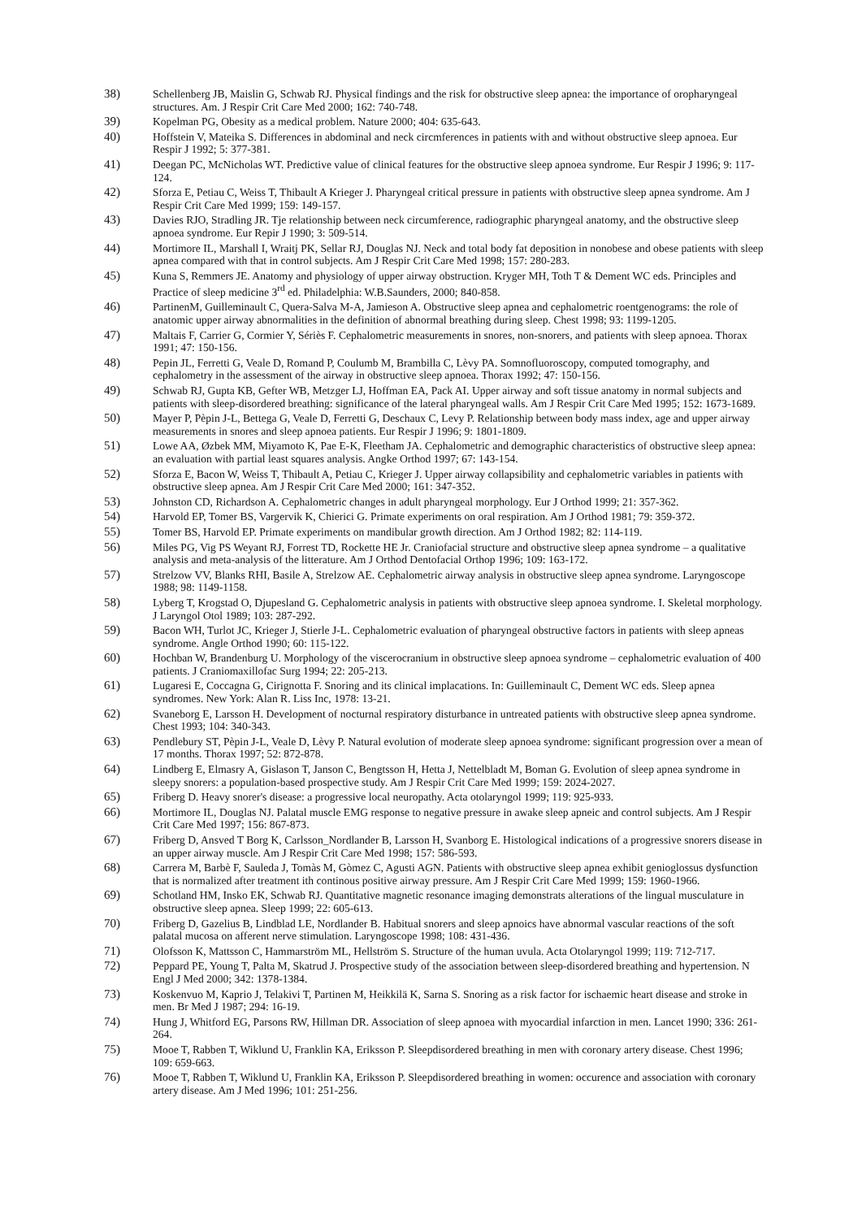38) Schellenberg JB, Maislin G, Schwab RJ. Physical findings and the risk for obstructive sleep apnea: the importance of oropharyngeal structures. Am. J Respir Crit Care Med 2000; 162: 740-748.
39) Kopelman PG, Obesity as a medical problem. Nature 2000; 404: 635-643.
40) Hoffstein V, Mateika S. Differences in abdominal and neck circmferences in patients with and without obstructive sleep apnoea. Eur Respir J 1992; 5: 377-381.
41) Deegan PC, McNicholas WT. Predictive value of clinical features for the obstructive sleep apnoea syndrome. Eur Respir J 1996; 9: 117-124.
42) Sforza E, Petiau C, Weiss T, Thibault A Krieger J. Pharyngeal critical pressure in patients with obstructive sleep apnea syndrome. Am J Respir Crit Care Med 1999; 159: 149-157.
43) Davies RJO, Stradling JR. Tje relationship between neck circumference, radiographic pharyngeal anatomy, and the obstructive sleep apnoea syndrome. Eur Repir J 1990; 3: 509-514.
44) Mortimore IL, Marshall I, Wraitj PK, Sellar RJ, Douglas NJ. Neck and total body fat deposition in nonobese and obese patients with sleep apnea compared with that in control subjects. Am J Respir Crit Care Med 1998; 157: 280-283.
45) Kuna S, Remmers JE. Anatomy and physiology of upper airway obstruction. Kryger MH, Toth T & Dement WC eds. Principles and Practice of sleep medicine 3<sup>rd</sup> ed. Philadelphia: W.B.Saunders, 2000; 840-858.
46) PartinenM, Guilleminault C, Quera-Salva M-A, Jamieson A. Obstructive sleep apnea and cephalometric roentgenograms: the role of anatomic upper airway abnormalities in the definition of abnormal breathing during sleep. Chest 1998; 93: 1199-1205.
47) Maltais F, Carrier G, Cormier Y, Sériès F. Cephalometric measurements in snores, non-snorers, and patients with sleep apnoea. Thorax 1991; 47: 150-156.
48) Pepin JL, Ferretti G, Veale D, Romand P, Coulumb M, Brambilla C, Lèvy PA. Somnofluoroscopy, computed tomography, and cephalometry in the assessment of the airway in obstructive sleep apnoea. Thorax 1992; 47: 150-156.
49) Schwab RJ, Gupta KB, Gefter WB, Metzger LJ, Hoffman EA, Pack AI. Upper airway and soft tissue anatomy in normal subjects and patients with sleep-disordered breathing: significance of the lateral pharyngeal walls. Am J Respir Crit Care Med 1995; 152: 1673-1689.
50) Mayer P, Pèpin J-L, Bettega G, Veale D, Ferretti G, Deschaux C, Levy P. Relationship between body mass index, age and upper airway measurements in snores and sleep apnoea patients. Eur Respir J 1996; 9: 1801-1809.
51) Lowe AA, Øzbek MM, Miyamoto K, Pae E-K, Fleetham JA. Cephalometric and demographic characteristics of obstructive sleep apnea: an evaluation with partial least squares analysis. Angke Orthod 1997; 67: 143-154.
52) Sforza E, Bacon W, Weiss T, Thibault A, Petiau C, Krieger J. Upper airway collapsibility and cephalometric variables in patients with obstructive sleep apnea. Am J Respir Crit Care Med 2000; 161: 347-352.
53) Johnston CD, Richardson A. Cephalometric changes in adult pharyngeal morphology. Eur J Orthod 1999; 21: 357-362.
54) Harvold EP, Tomer BS, Vargervik K, Chierici G. Primate experiments on oral respiration. Am J Orthod 1981; 79: 359-372.
55) Tomer BS, Harvold EP. Primate experiments on mandibular growth direction. Am J Orthod 1982; 82: 114-119.
56) Miles PG, Vig PS Weyant RJ, Forrest TD, Rockette HE Jr. Craniofacial structure and obstructive sleep apnea syndrome – a qualitative analysis and meta-analysis of the litterature. Am J Orthod Dentofacial Orthop 1996; 109: 163-172.
57) Strelzow VV, Blanks RHI, Basile A, Strelzow AE. Cephalometric airway analysis in obstructive sleep apnea syndrome. Laryngoscope 1988; 98: 1149-1158.
58) Lyberg T, Krogstad O, Djupesland G. Cephalometric analysis in patients with obstructive sleep apnoea syndrome. I. Skeletal morphology. J Laryngol Otol 1989; 103: 287-292.
59) Bacon WH, Turlot JC, Krieger J, Stierle J-L. Cephalometric evaluation of pharyngeal obstructive factors in patients with sleep apneas syndrome. Angle Orthod 1990; 60: 115-122.
60) Hochban W, Brandenburg U. Morphology of the viscerocranium in obstructive sleep apnoea syndrome – cephalometric evaluation of 400 patients. J Craniomaxillofac Surg 1994; 22: 205-213.
61) Lugaresi E, Coccagna G, Cirignotta F. Snoring and its clinical implacations. In: Guilleminault C, Dement WC eds. Sleep apnea syndromes. New York: Alan R. Liss Inc, 1978: 13-21.
62) Svaneborg E, Larsson H. Development of nocturnal respiratory disturbance in untreated patients with obstructive sleep apnea syndrome. Chest 1993; 104: 340-343.
63) Pendlebury ST, Pèpin J-L, Veale D, Lèvy P. Natural evolution of moderate sleep apnoea syndrome: significant progression over a mean of 17 months. Thorax 1997; 52: 872-878.
64) Lindberg E, Elmasry A, Gislason T, Janson C, Bengtsson H, Hetta J, Nettelbladt M, Boman G. Evolution of sleep apnea syndrome in sleepy snorers: a population-based prospective study. Am J Respir Crit Care Med 1999; 159: 2024-2027.
65) Friberg D. Heavy snorer's disease: a progressive local neuropathy. Acta otolaryngol 1999; 119: 925-933.
66) Mortimore IL, Douglas NJ. Palatal muscle EMG response to negative pressure in awake sleep apneic and control subjects. Am J Respir Crit Care Med 1997; 156: 867-873.
67) Friberg D, Ansved T Borg K, Carlsson_Nordlander B, Larsson H, Svanborg E. Histological indications of a progressive snorers disease in an upper airway muscle. Am J Respir Crit Care Med 1998; 157: 586-593.
68) Carrera M, Barbè F, Sauleda J, Tomàs M, Gòmez C, Agusti AGN. Patients with obstructive sleep apnea exhibit genioglossus dysfunction that is normalized after treatment ith continous positive airway pressure. Am J Respir Crit Care Med 1999; 159: 1960-1966.
69) Schotland HM, Insko EK, Schwab RJ. Quantitative magnetic resonance imaging demonstrats alterations of the lingual musculature in obstructive sleep apnea. Sleep 1999; 22: 605-613.
70) Friberg D, Gazelius B, Lindblad LE, Nordlander B. Habitual snorers and sleep apnoics have abnormal vascular reactions of the soft palatal mucosa on afferent nerve stimulation. Laryngoscope 1998; 108: 431-436.
71) Olofsson K, Mattsson C, Hammarström ML, Hellström S. Structure of the human uvula. Acta Otolaryngol 1999; 119: 712-717.
72) Peppard PE, Young T, Palta M, Skatrud J. Prospective study of the association between sleep-disordered breathing and hypertension. N Engl J Med 2000; 342: 1378-1384.
73) Koskenvuo M, Kaprio J, Telakivi T, Partinen M, Heikkilä K, Sarna S. Snoring as a risk factor for ischaemic heart disease and stroke in men. Br Med J 1987; 294: 16-19.
74) Hung J, Whitford EG, Parsons RW, Hillman DR. Association of sleep apnoea with myocardial infarction in men. Lancet 1990; 336: 261-264.
75) Mooe T, Rabben T, Wiklund U, Franklin KA, Eriksson P. Sleepdisordered breathing in men with coronary artery disease. Chest 1996; 109: 659-663.
76) Mooe T, Rabben T, Wiklund U, Franklin KA, Eriksson P. Sleepdisordered breathing in women: occurence and association with coronary artery disease. Am J Med 1996; 101: 251-256.